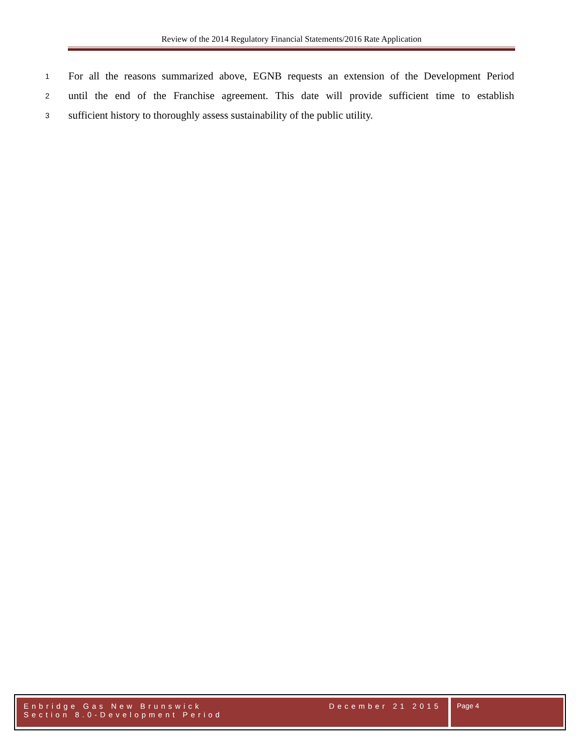Review of the 2014 Regulatory Financial Statements/2016 Rate Application
1 For all the reasons summarized above, EGNB requests an extension of the Development Period
2 until the end of the Franchise agreement. This date will provide sufficient time to establish
3 sufficient history to thoroughly assess sustainability of the public utility.
Enbridge Gas New Brunswick
Section 8.0-Development Period
December 21 2015
Page 4